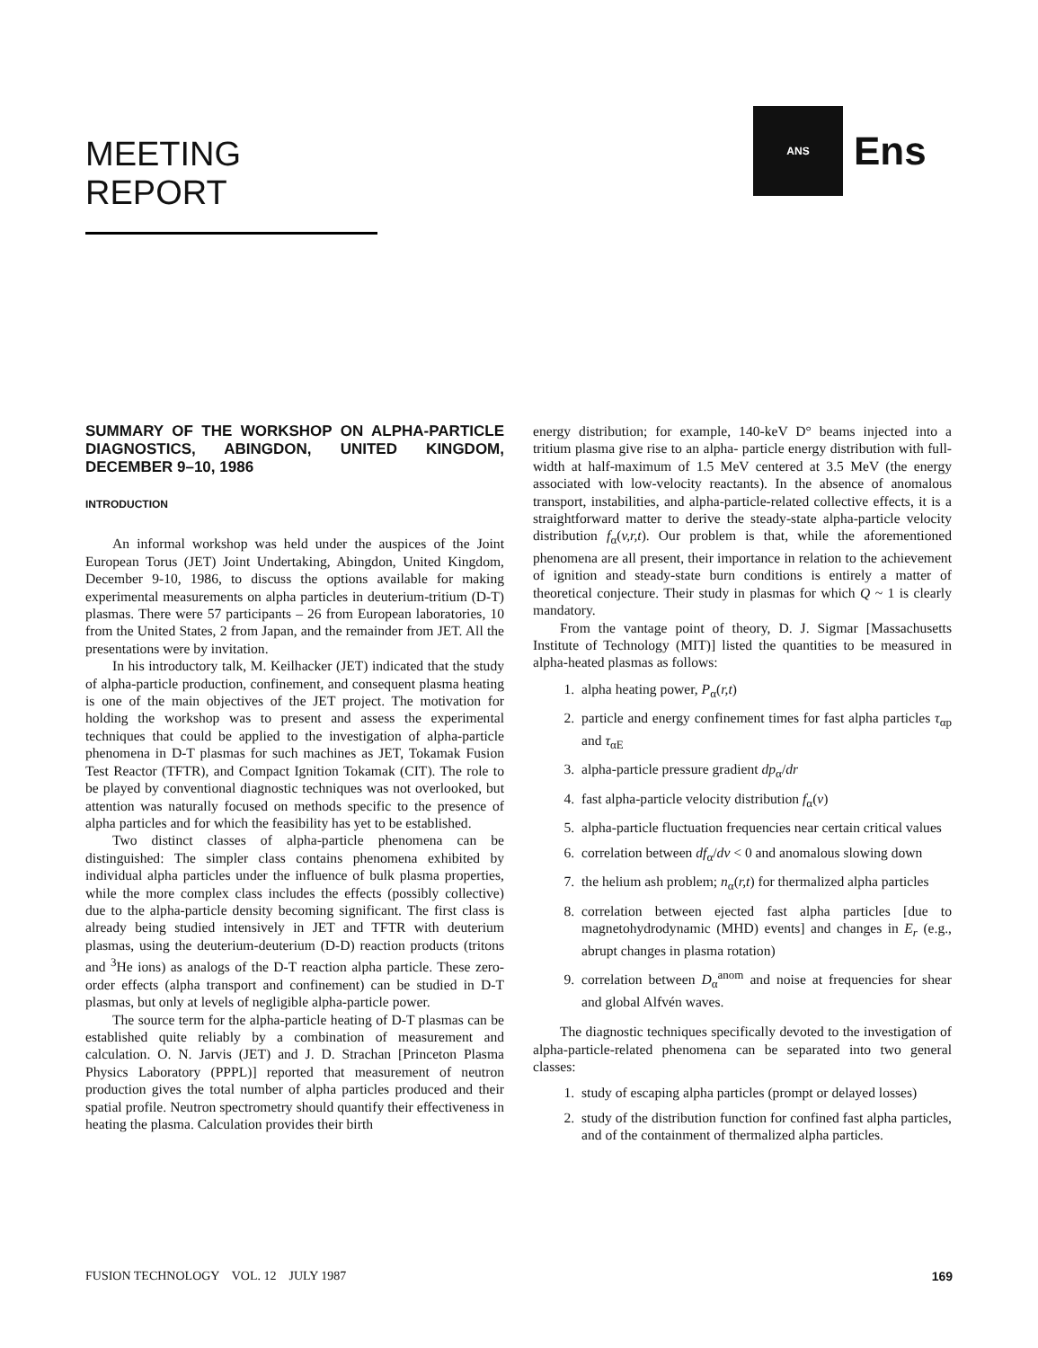MEETING REPORT
ANS
Ens
SUMMARY OF THE WORKSHOP ON ALPHA-PARTICLE DIAGNOSTICS, ABINGDON, UNITED KINGDOM, DECEMBER 9–10, 1986
INTRODUCTION
An informal workshop was held under the auspices of the Joint European Torus (JET) Joint Undertaking, Abingdon, United Kingdom, December 9-10, 1986, to discuss the options available for making experimental measurements on alpha particles in deuterium-tritium (D-T) plasmas. There were 57 participants – 26 from European laboratories, 10 from the United States, 2 from Japan, and the remainder from JET. All the presentations were by invitation.
In his introductory talk, M. Keilhacker (JET) indicated that the study of alpha-particle production, confinement, and consequent plasma heating is one of the main objectives of the JET project. The motivation for holding the workshop was to present and assess the experimental techniques that could be applied to the investigation of alpha-particle phenomena in D-T plasmas for such machines as JET, Tokamak Fusion Test Reactor (TFTR), and Compact Ignition Tokamak (CIT). The role to be played by conventional diagnostic techniques was not overlooked, but attention was naturally focused on methods specific to the presence of alpha particles and for which the feasibility has yet to be established.
Two distinct classes of alpha-particle phenomena can be distinguished: The simpler class contains phenomena exhibited by individual alpha particles under the influence of bulk plasma properties, while the more complex class includes the effects (possibly collective) due to the alpha-particle density becoming significant. The first class is already being studied intensively in JET and TFTR with deuterium plasmas, using the deuterium-deuterium (D-D) reaction products (tritons and <sup>3</sup>He ions) as analogs of the D-T reaction alpha particle. These zero-order effects (alpha transport and confinement) can be studied in D-T plasmas, but only at levels of negligible alpha-particle power.
The source term for the alpha-particle heating of D-T plasmas can be established quite reliably by a combination of measurement and calculation. O. N. Jarvis (JET) and J. D. Strachan [Princeton Plasma Physics Laboratory (PPPL)] reported that measurement of neutron production gives the total number of alpha particles produced and their spatial profile. Neutron spectrometry should quantify their effectiveness in heating the plasma. Calculation provides their birth
energy distribution; for example, 140-keV D° beams injected into a tritium plasma give rise to an alpha- particle energy distribution with full-width at half-maximum of 1.5 MeV centered at 3.5 MeV (the energy associated with low-velocity reactants). In the absence of anomalous transport, instabilities, and alpha-particle-related collective effects, it is a straightforward matter to derive the steady-state alpha-particle velocity distribution f<sub>α</sub>(v,r,t). Our problem is that, while the aforementioned phenomena are all present, their importance in relation to the achievement of ignition and steady-state burn conditions is entirely a matter of theoretical conjecture. Their study in plasmas for which Q ~ 1 is clearly mandatory.
From the vantage point of theory, D. J. Sigmar [Massachusetts Institute of Technology (MIT)] listed the quantities to be measured in alpha-heated plasmas as follows:
1. alpha heating power, P<sub>α</sub>(r,t)
2. particle and energy confinement times for fast alpha particles τ<sub>αp</sub> and τ<sub>αE</sub>
3. alpha-particle pressure gradient dp<sub>α</sub>/dr
4. fast alpha-particle velocity distribution f<sub>α</sub>(v)
5. alpha-particle fluctuation frequencies near certain critical values
6. correlation between df<sub>α</sub>/dv < 0 and anomalous slowing down
7. the helium ash problem; n<sub>α</sub>(r,t) for thermalized alpha particles
8. correlation between ejected fast alpha particles [due to magnetohydrodynamic (MHD) events] and changes in E<sub>r</sub> (e.g., abrupt changes in plasma rotation)
9. correlation between D<sub>α</sub><sup>anom</sup> and noise at frequencies for shear and global Alfvén waves.
The diagnostic techniques specifically devoted to the investigation of alpha-particle-related phenomena can be separated into two general classes:
1. study of escaping alpha particles (prompt or delayed losses)
2. study of the distribution function for confined fast alpha particles, and of the containment of thermalized alpha particles.
FUSION TECHNOLOGY VOL. 12 JULY 1987 169